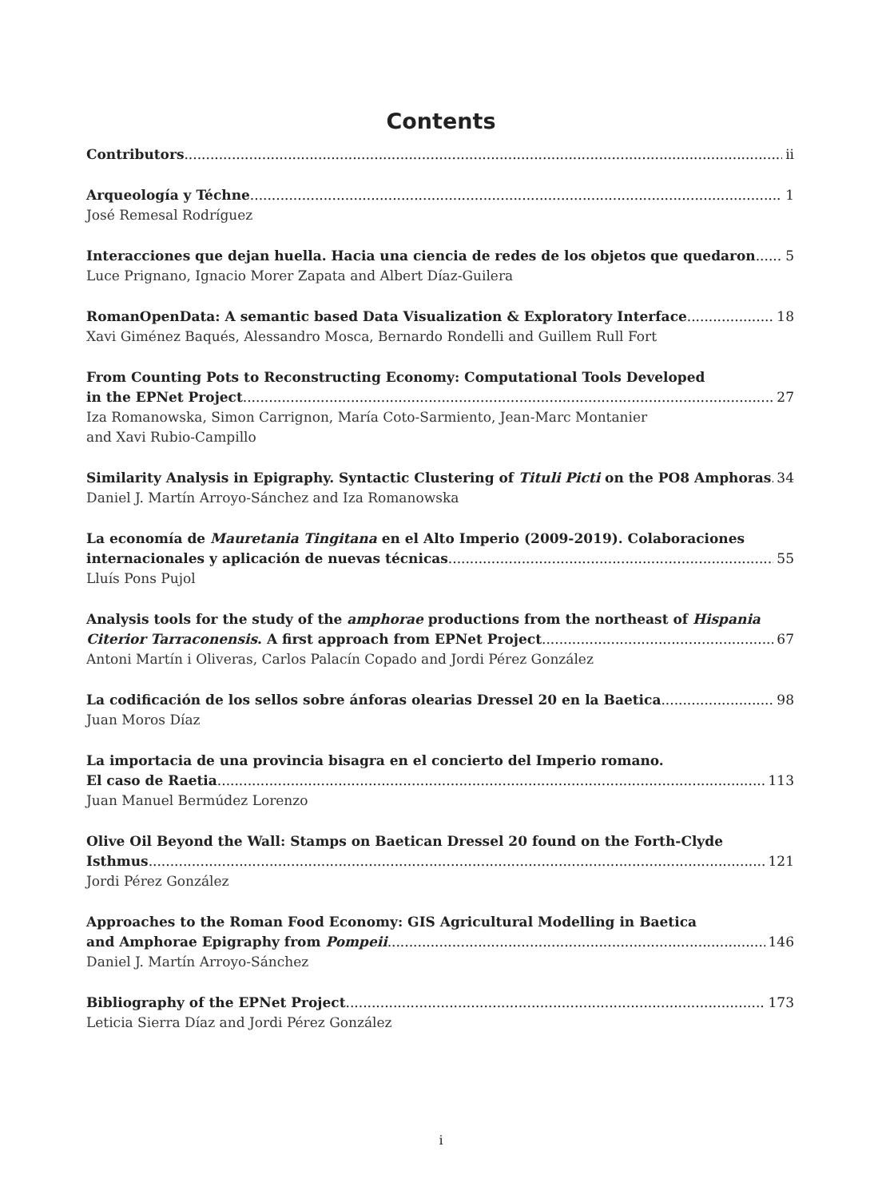Contents
Contributors ii
Arqueología y Téchne 1
José Remesal Rodríguez
Interacciones que dejan huella. Hacia una ciencia de redes de los objetos que quedaron 5
Luce Prignano, Ignacio Morer Zapata and Albert Díaz-Guilera
RomanOpenData: A semantic based Data Visualization & Exploratory Interface 18
Xavi Giménez Baqués, Alessandro Mosca, Bernardo Rondelli and Guillem Rull Fort
From Counting Pots to Reconstructing Economy: Computational Tools Developed
in the EPNet Project 27
Iza Romanowska, Simon Carrignon, María Coto-Sarmiento, Jean-Marc Montanier
and Xavi Rubio-Campillo
Similarity Analysis in Epigraphy. Syntactic Clustering of Tituli Picti on the PO8 Amphoras 34
Daniel J. Martín Arroyo-Sánchez and Iza Romanowska
La economía de Mauretania Tingitana en el Alto Imperio (2009-2019). Colaboraciones
internacionales y aplicación de nuevas técnicas 55
Lluís Pons Pujol
Analysis tools for the study of the amphorae productions from the northeast of Hispania
Citerior Tarraconensis. A first approach from EPNet Project 67
Antoni Martín i Oliveras, Carlos Palacín Copado and Jordi Pérez González
La codificación de los sellos sobre ánforas olearias Dressel 20 en la Baetica 98
Juan Moros Díaz
La importacia de una provincia bisagra en el concierto del Imperio romano.
El caso de Raetia 113
Juan Manuel Bermúdez Lorenzo
Olive Oil Beyond the Wall: Stamps on Baetican Dressel 20 found on the Forth-Clyde
Isthmus 121
Jordi Pérez González
Approaches to the Roman Food Economy: GIS Agricultural Modelling in Baetica
and Amphorae Epigraphy from Pompeii 146
Daniel J. Martín Arroyo-Sánchez
Bibliography of the EPNet Project 173
Leticia Sierra Díaz and Jordi Pérez González
i